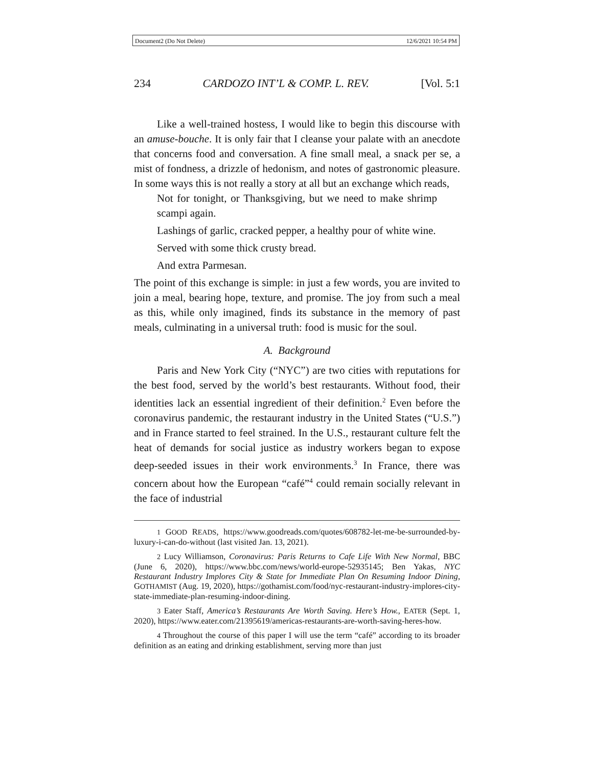Document2 (Do Not Delete) 12/6/2021 10:54 PM
234 CARDOZO INT’L & COMP. L. REV. [Vol. 5:1
Like a well-trained hostess, I would like to begin this discourse with an amuse-bouche. It is only fair that I cleanse your palate with an anecdote that concerns food and conversation. A fine small meal, a snack per se, a mist of fondness, a drizzle of hedonism, and notes of gastronomic pleasure. In some ways this is not really a story at all but an exchange which reads,
Not for tonight, or Thanksgiving, but we need to make shrimp scampi again.
Lashings of garlic, cracked pepper, a healthy pour of white wine.
Served with some thick crusty bread.
And extra Parmesan.
The point of this exchange is simple: in just a few words, you are invited to join a meal, bearing hope, texture, and promise. The joy from such a meal as this, while only imagined, finds its substance in the memory of past meals, culminating in a universal truth: food is music for the soul.
A. Background
Paris and New York City (“NYC”) are two cities with reputations for the best food, served by the world’s best restaurants. Without food, their identities lack an essential ingredient of their definition.<sup>2</sup> Even before the coronavirus pandemic, the restaurant industry in the United States (“U.S.”) and in France started to feel strained. In the U.S., restaurant culture felt the heat of demands for social justice as industry workers began to expose deep-seeded issues in their work environments.<sup>3</sup> In France, there was concern about how the European “café”<sup>4</sup> could remain socially relevant in the face of industrial
1 GOOD READS, https://www.goodreads.com/quotes/608782-let-me-be-surrounded-by-luxury-i-can-do-without (last visited Jan. 13, 2021).
2 Lucy Williamson, Coronavirus: Paris Returns to Cafe Life With New Normal, BBC (June 6, 2020), https://www.bbc.com/news/world-europe-52935145; Ben Yakas, NYC Restaurant Industry Implores City & State for Immediate Plan On Resuming Indoor Dining, GOTHAMIST (Aug. 19, 2020), https://gothamist.com/food/nyc-restaurant-industry-implores-city-state-immediate-plan-resuming-indoor-dining.
3 Eater Staff, America’s Restaurants Are Worth Saving. Here’s How., EATER (Sept. 1, 2020), https://www.eater.com/21395619/americas-restaurants-are-worth-saving-heres-how.
4 Throughout the course of this paper I will use the term “café” according to its broader definition as an eating and drinking establishment, serving more than just